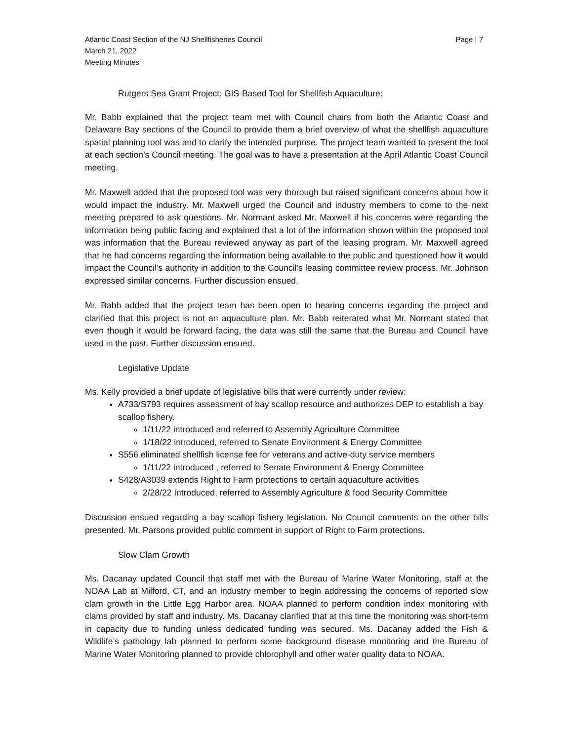Atlantic Coast Section of the NJ Shellfisheries Council
March 21, 2022
Meeting Minutes
Page | 7
Rutgers Sea Grant Project: GIS-Based Tool for Shellfish Aquaculture:
Mr. Babb explained that the project team met with Council chairs from both the Atlantic Coast and Delaware Bay sections of the Council to provide them a brief overview of what the shellfish aquaculture spatial planning tool was and to clarify the intended purpose. The project team wanted to present the tool at each section’s Council meeting. The goal was to have a presentation at the April Atlantic Coast Council meeting.
Mr. Maxwell added that the proposed tool was very thorough but raised significant concerns about how it would impact the industry. Mr. Maxwell urged the Council and industry members to come to the next meeting prepared to ask questions. Mr. Normant asked Mr. Maxwell if his concerns were regarding the information being public facing and explained that a lot of the information shown within the proposed tool was information that the Bureau reviewed anyway as part of the leasing program. Mr. Maxwell agreed that he had concerns regarding the information being available to the public and questioned how it would impact the Council’s authority in addition to the Council’s leasing committee review process. Mr. Johnson expressed similar concerns. Further discussion ensued.
Mr. Babb added that the project team has been open to hearing concerns regarding the project and clarified that this project is not an aquaculture plan. Mr. Babb reiterated what Mr. Normant stated that even though it would be forward facing, the data was still the same that the Bureau and Council have used in the past. Further discussion ensued.
Legislative Update
Ms. Kelly provided a brief update of legislative bills that were currently under review:
A733/S793 requires assessment of bay scallop resource and authorizes DEP to establish a bay scallop fishery.
1/11/22 introduced and referred to Assembly Agriculture Committee
1/18/22 introduced, referred to Senate Environment & Energy Committee
S556 eliminated shellfish license fee for veterans and active-duty service members
1/11/22 introduced , referred to Senate Environment & Energy Committee
S428/A3039 extends Right to Farm protections to certain aquaculture activities
2/28/22 Introduced, referred to Assembly Agriculture & food Security Committee
Discussion ensued regarding a bay scallop fishery legislation. No Council comments on the other bills presented. Mr. Parsons provided public comment in support of Right to Farm protections.
Slow Clam Growth
Ms. Dacanay updated Council that staff met with the Bureau of Marine Water Monitoring, staff at the NOAA Lab at Milford, CT, and an industry member to begin addressing the concerns of reported slow clam growth in the Little Egg Harbor area. NOAA planned to perform condition index monitoring with clams provided by staff and industry. Ms. Dacanay clarified that at this time the monitoring was short-term in capacity due to funding unless dedicated funding was secured. Ms. Dacanay added the Fish & Wildlife’s pathology lab planned to perform some background disease monitoring and the Bureau of Marine Water Monitoring planned to provide chlorophyll and other water quality data to NOAA.